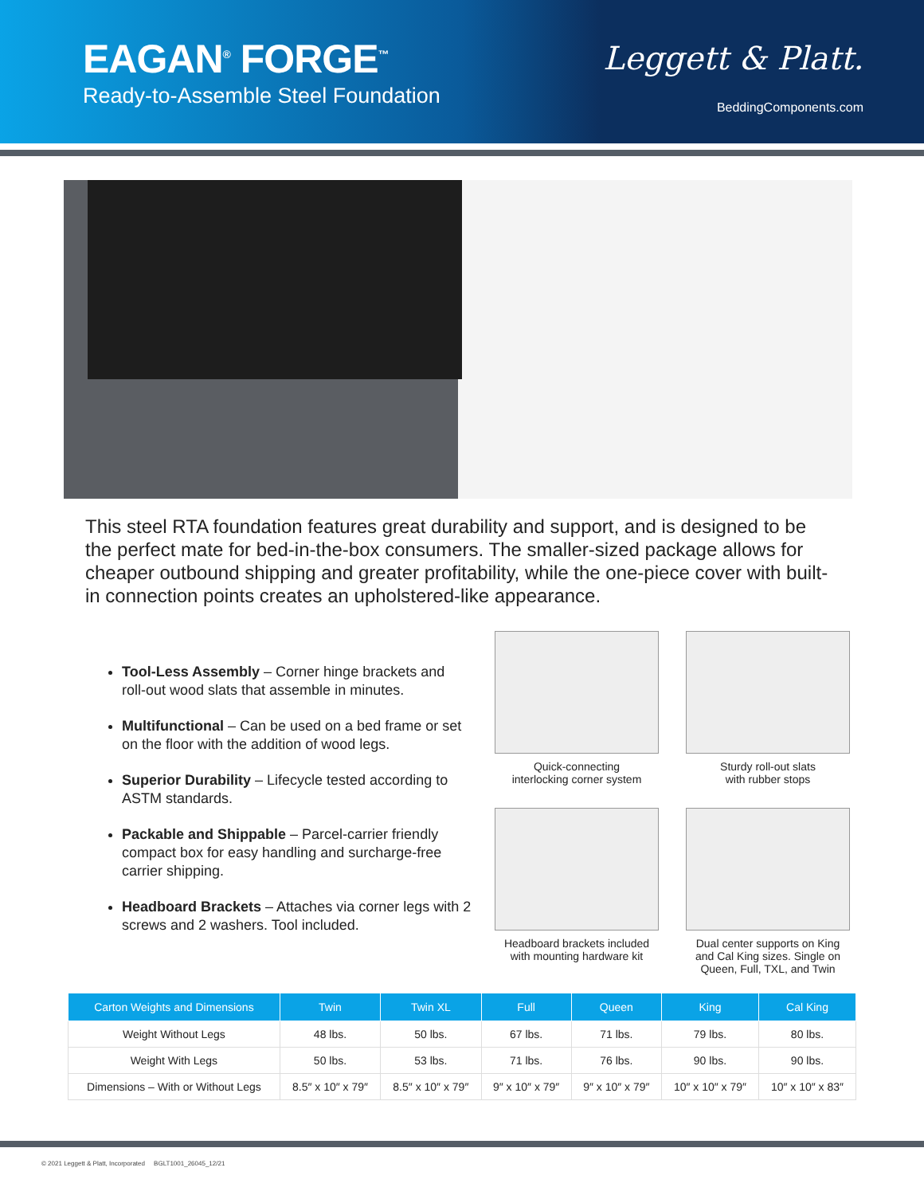EAGAN<sup>®</sup> FORGE<sup>™</sup>
Ready-to-Assemble Steel Foundation
Leggett & Platt.
BeddingComponents.com
This steel RTA foundation features great durability and support, and is designed to be the perfect mate for bed-in-the-box consumers. The smaller-sized package allows for cheaper outbound shipping and greater profitability, while the one-piece cover with built-in connection points creates an upholstered-like appearance.
Tool-Less Assembly – Corner hinge brackets and roll-out wood slats that assemble in minutes.
Multifunctional – Can be used on a bed frame or set on the floor with the addition of wood legs.
Superior Durability – Lifecycle tested according to ASTM standards.
Packable and Shippable – Parcel-carrier friendly compact box for easy handling and surcharge-free carrier shipping.
Headboard Brackets – Attaches via corner legs with 2 screws and 2 washers. Tool included.
Quick-connecting
interlocking corner system
Sturdy roll-out slats
with rubber stops
Headboard brackets included
with mounting hardware kit
Dual center supports on King and Cal King sizes. Single on Queen, Full, TXL, and Twin
| Carton Weights and Dimensions | Twin | Twin XL | Full | Queen | King | Cal King |
| --- | --- | --- | --- | --- | --- | --- |
| Weight Without Legs | 48 lbs. | 50 lbs. | 67 lbs. | 71 lbs. | 79 lbs. | 80 lbs. |
| Weight With Legs | 50 lbs. | 53 lbs. | 71 lbs. | 76 lbs. | 90 lbs. | 90 lbs. |
| Dimensions – With or Without Legs | 8.5″ x 10″ x 79″ | 8.5″ x 10″ x 79″ | 9″ x 10″ x 79″ | 9″ x 10″ x 79″ | 10″ x 10″ x 79″ | 10″ x 10″ x 83″ |
© 2021 Leggett & Platt, Incorporated BGLT1001_26045_12/21